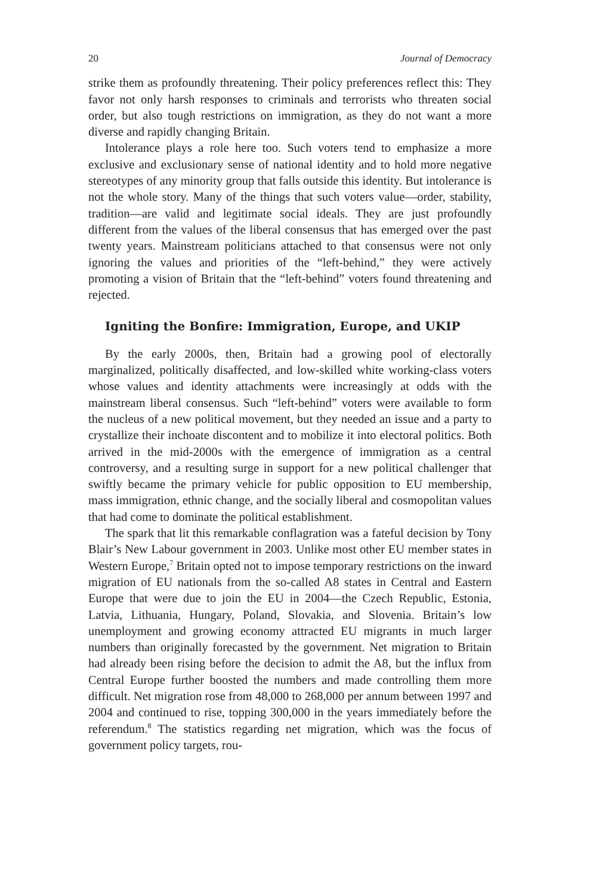20 Journal of Democracy
strike them as profoundly threatening. Their policy preferences reflect this: They favor not only harsh responses to criminals and terrorists who threaten social order, but also tough restrictions on immigration, as they do not want a more diverse and rapidly changing Britain.
Intolerance plays a role here too. Such voters tend to emphasize a more exclusive and exclusionary sense of national identity and to hold more negative stereotypes of any minority group that falls outside this identity. But intolerance is not the whole story. Many of the things that such voters value—order, stability, tradition—are valid and legitimate social ideals. They are just profoundly different from the values of the liberal consensus that has emerged over the past twenty years. Mainstream politicians attached to that consensus were not only ignoring the values and priorities of the “left-behind,” they were actively promoting a vision of Britain that the “left-behind” voters found threatening and rejected.
Igniting the Bonfire: Immigration, Europe, and UKIP
By the early 2000s, then, Britain had a growing pool of electorally marginalized, politically disaffected, and low-skilled white working-class voters whose values and identity attachments were increasingly at odds with the mainstream liberal consensus. Such “left-behind” voters were available to form the nucleus of a new political movement, but they needed an issue and a party to crystallize their inchoate discontent and to mobilize it into electoral politics. Both arrived in the mid-2000s with the emergence of immigration as a central controversy, and a resulting surge in support for a new political challenger that swiftly became the primary vehicle for public opposition to EU membership, mass immigration, ethnic change, and the socially liberal and cosmopolitan values that had come to dominate the political establishment.
The spark that lit this remarkable conflagration was a fateful decision by Tony Blair’s New Labour government in 2003. Unlike most other EU member states in Western Europe,<sup>7</sup> Britain opted not to impose temporary restrictions on the inward migration of EU nationals from the so-called A8 states in Central and Eastern Europe that were due to join the EU in 2004—the Czech Republic, Estonia, Latvia, Lithuania, Hungary, Poland, Slovakia, and Slovenia. Britain’s low unemployment and growing economy attracted EU migrants in much larger numbers than originally forecasted by the government. Net migration to Britain had already been rising before the decision to admit the A8, but the influx from Central Europe further boosted the numbers and made controlling them more difficult. Net migration rose from 48,000 to 268,000 per annum between 1997 and 2004 and continued to rise, topping 300,000 in the years immediately before the referendum.<sup>8</sup> The statistics regarding net migration, which was the focus of government policy targets, rou-